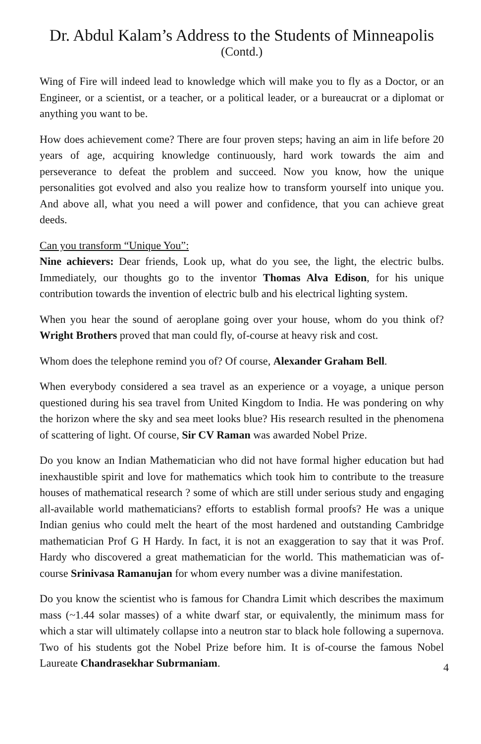Dr. Abdul Kalam’s Address to the Students of Minneapolis
(Contd.)
Wing of Fire will indeed lead to knowledge which will make you to fly as a Doctor, or an Engineer, or a scientist, or a teacher, or a political leader, or a bureaucrat or a diplomat or anything you want to be.
How does achievement come? There are four proven steps; having an aim in life before 20 years of age, acquiring knowledge continuously, hard work towards the aim and perseverance to defeat the problem and succeed. Now you know, how the unique personalities got evolved and also you realize how to transform yourself into unique you. And above all, what you need a will power and confidence, that you can achieve great deeds.
Can you transform “Unique You”:
Nine achievers: Dear friends, Look up, what do you see, the light, the electric bulbs. Immediately, our thoughts go to the inventor Thomas Alva Edison, for his unique contribution towards the invention of electric bulb and his electrical lighting system.
When you hear the sound of aeroplane going over your house, whom do you think of? Wright Brothers proved that man could fly, of-course at heavy risk and cost.
Whom does the telephone remind you of? Of course, Alexander Graham Bell.
When everybody considered a sea travel as an experience or a voyage, a unique person questioned during his sea travel from United Kingdom to India. He was pondering on why the horizon where the sky and sea meet looks blue? His research resulted in the phenomena of scattering of light. Of course, Sir CV Raman was awarded Nobel Prize.
Do you know an Indian Mathematician who did not have formal higher education but had inexhaustible spirit and love for mathematics which took him to contribute to the treasure houses of mathematical research ? some of which are still under serious study and engaging all-available world mathematicians? efforts to establish formal proofs? He was a unique Indian genius who could melt the heart of the most hardened and outstanding Cambridge mathematician Prof G H Hardy. In fact, it is not an exaggeration to say that it was Prof. Hardy who discovered a great mathematician for the world. This mathematician was of-course Srinivasa Ramanujan for whom every number was a divine manifestation.
Do you know the scientist who is famous for Chandra Limit which describes the maximum mass (~1.44 solar masses) of a white dwarf star, or equivalently, the minimum mass for which a star will ultimately collapse into a neutron star to black hole following a supernova. Two of his students got the Nobel Prize before him. It is of-course the famous Nobel Laureate Chandrasekhar Subrmaniam.
4